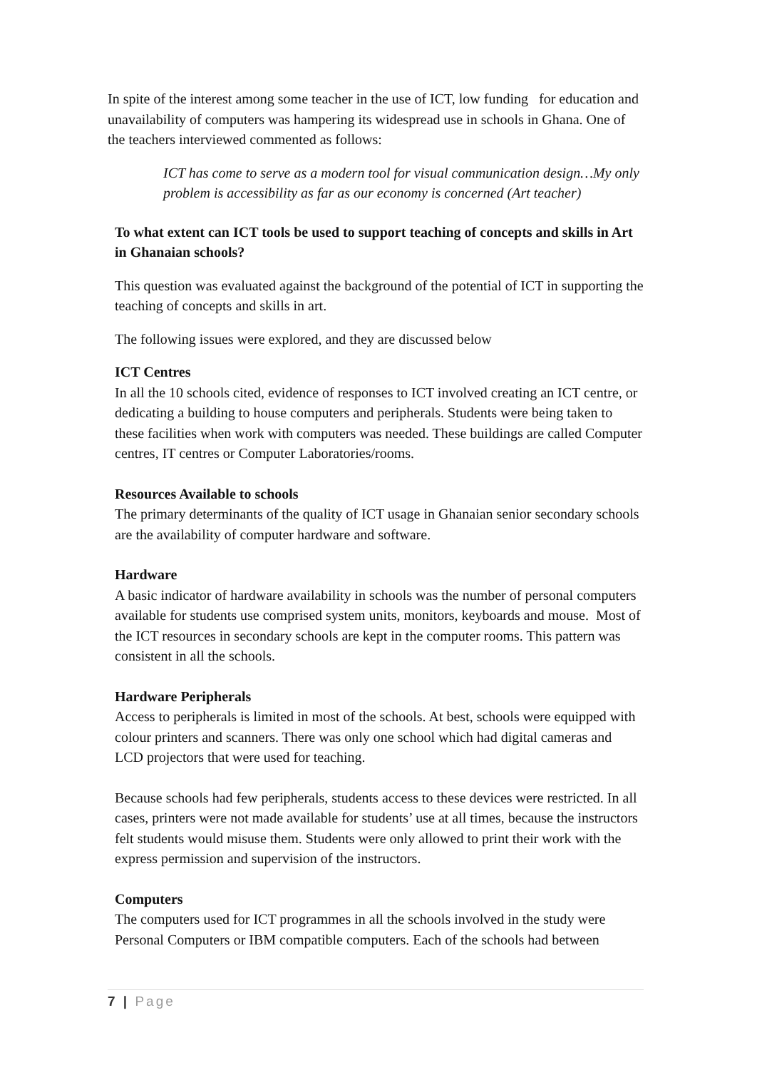In spite of the interest among some teacher in the use of ICT, low funding for education and unavailability of computers was hampering its widespread use in schools in Ghana. One of the teachers interviewed commented as follows:
ICT has come to serve as a modern tool for visual communication design…My only problem is accessibility as far as our economy is concerned (Art teacher)
To what extent can ICT tools be used to support teaching of concepts and skills in Art in Ghanaian schools?
This question was evaluated against the background of the potential of ICT in supporting the teaching of concepts and skills in art.
The following issues were explored, and they are discussed below
ICT Centres
In all the 10 schools cited, evidence of responses to ICT involved creating an ICT centre, or dedicating a building to house computers and peripherals. Students were being taken to these facilities when work with computers was needed. These buildings are called Computer centres, IT centres or Computer Laboratories/rooms.
Resources Available to schools
The primary determinants of the quality of ICT usage in Ghanaian senior secondary schools are the availability of computer hardware and software.
Hardware
A basic indicator of hardware availability in schools was the number of personal computers available for students use comprised system units, monitors, keyboards and mouse. Most of the ICT resources in secondary schools are kept in the computer rooms. This pattern was consistent in all the schools.
Hardware Peripherals
Access to peripherals is limited in most of the schools. At best, schools were equipped with colour printers and scanners. There was only one school which had digital cameras and LCD projectors that were used for teaching.
Because schools had few peripherals, students access to these devices were restricted. In all cases, printers were not made available for students’ use at all times, because the instructors felt students would misuse them. Students were only allowed to print their work with the express permission and supervision of the instructors.
Computers
The computers used for ICT programmes in all the schools involved in the study were Personal Computers or IBM compatible computers. Each of the schools had between
7 | Page